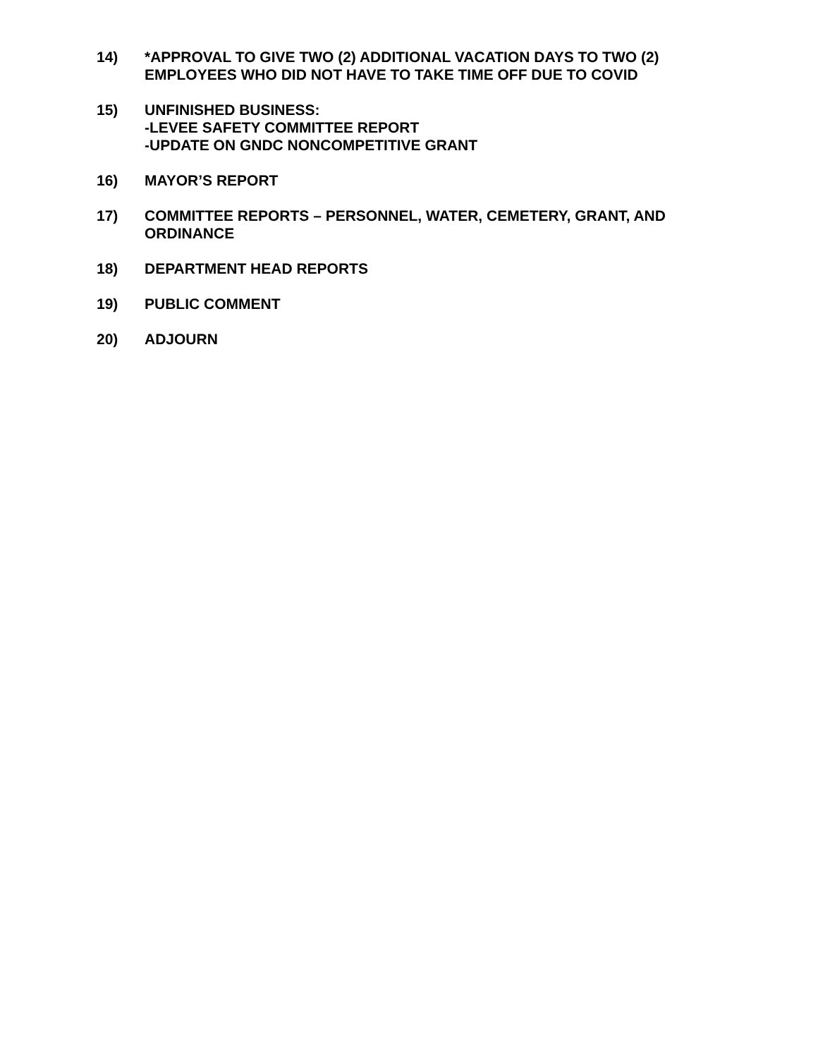14) *APPROVAL TO GIVE TWO (2) ADDITIONAL VACATION DAYS TO TWO (2) EMPLOYEES WHO DID NOT HAVE TO TAKE TIME OFF DUE TO COVID
15) UNFINISHED BUSINESS:
-LEVEE SAFETY COMMITTEE REPORT
-UPDATE ON GNDC NONCOMPETITIVE GRANT
16) MAYOR’S REPORT
17) COMMITTEE REPORTS – PERSONNEL, WATER, CEMETERY, GRANT, AND ORDINANCE
18) DEPARTMENT HEAD REPORTS
19) PUBLIC COMMENT
20) ADJOURN